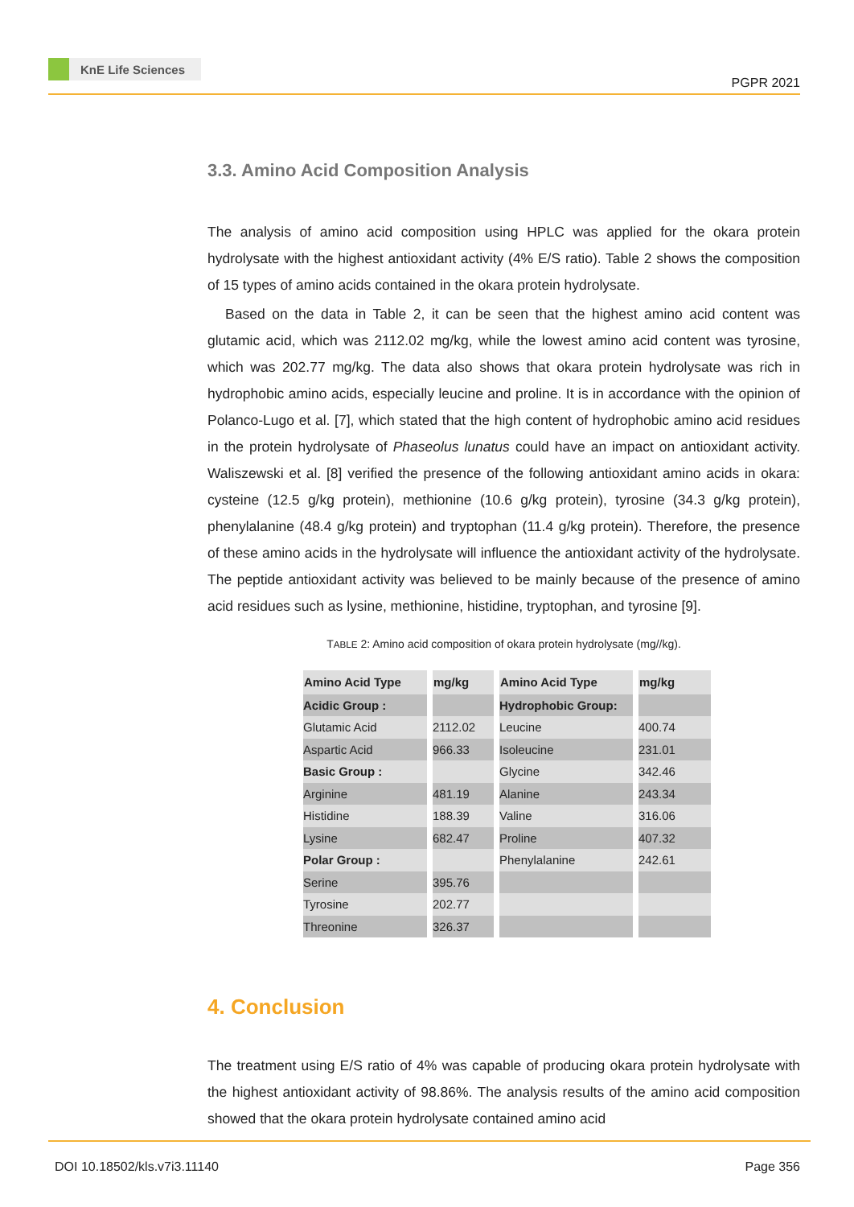KnE Life Sciences
PGPR 2021
3.3. Amino Acid Composition Analysis
The analysis of amino acid composition using HPLC was applied for the okara protein hydrolysate with the highest antioxidant activity (4% E/S ratio). Table 2 shows the composition of 15 types of amino acids contained in the okara protein hydrolysate.
Based on the data in Table 2, it can be seen that the highest amino acid content was glutamic acid, which was 2112.02 mg/kg, while the lowest amino acid content was tyrosine, which was 202.77 mg/kg. The data also shows that okara protein hydrolysate was rich in hydrophobic amino acids, especially leucine and proline. It is in accordance with the opinion of Polanco-Lugo et al. [7], which stated that the high content of hydrophobic amino acid residues in the protein hydrolysate of Phaseolus lunatus could have an impact on antioxidant activity. Waliszewski et al. [8] verified the presence of the following antioxidant amino acids in okara: cysteine (12.5 g/kg protein), methionine (10.6 g/kg protein), tyrosine (34.3 g/kg protein), phenylalanine (48.4 g/kg protein) and tryptophan (11.4 g/kg protein). Therefore, the presence of these amino acids in the hydrolysate will influence the antioxidant activity of the hydrolysate. The peptide antioxidant activity was believed to be mainly because of the presence of amino acid residues such as lysine, methionine, histidine, tryptophan, and tyrosine [9].
TABLE 2: Amino acid composition of okara protein hydrolysate (mg//kg).
| Amino Acid Type | mg/kg | Amino Acid Type | mg/kg |
| --- | --- | --- | --- |
| Acidic Group : | | Hydrophobic Group: | |
| Glutamic Acid | 2112.02 | Leucine | 400.74 |
| Aspartic Acid | 966.33 | Isoleucine | 231.01 |
| Basic Group : | | Glycine | 342.46 |
| Arginine | 481.19 | Alanine | 243.34 |
| Histidine | 188.39 | Valine | 316.06 |
| Lysine | 682.47 | Proline | 407.32 |
| Polar Group : | | Phenylalanine | 242.61 |
| Serine | 395.76 | | |
| Tyrosine | 202.77 | | |
| Threonine | 326.37 | | |
4. Conclusion
The treatment using E/S ratio of 4% was capable of producing okara protein hydrolysate with the highest antioxidant activity of 98.86%. The analysis results of the amino acid composition showed that the okara protein hydrolysate contained amino acid
DOI 10.18502/kls.v7i3.11140 Page 356